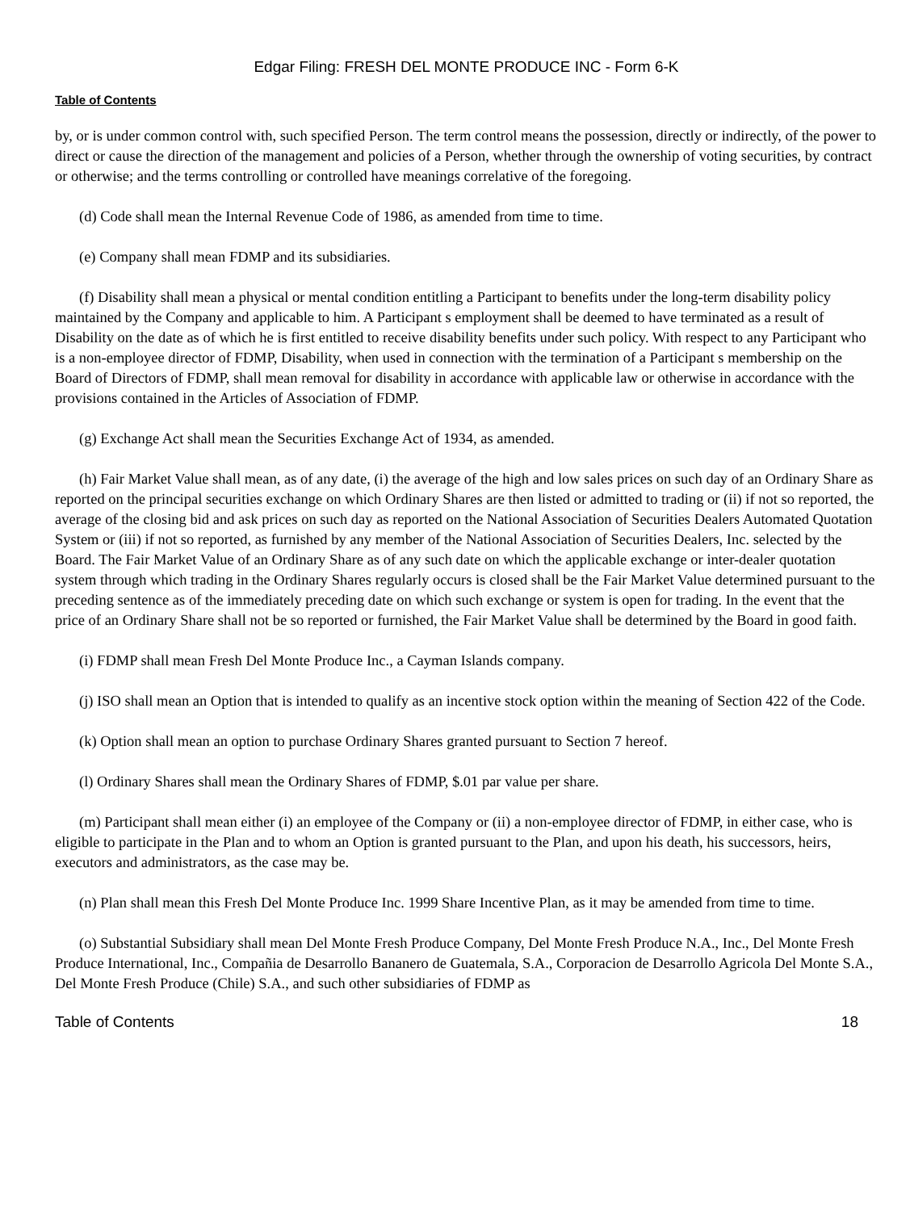Edgar Filing: FRESH DEL MONTE PRODUCE INC - Form 6-K
Table of Contents
by, or is under common control with, such specified Person. The term control means the possession, directly or indirectly, of the power to direct or cause the direction of the management and policies of a Person, whether through the ownership of voting securities, by contract or otherwise; and the terms controlling or controlled have meanings correlative of the foregoing.
(d) Code shall mean the Internal Revenue Code of 1986, as amended from time to time.
(e) Company shall mean FDMP and its subsidiaries.
(f) Disability shall mean a physical or mental condition entitling a Participant to benefits under the long-term disability policy maintained by the Company and applicable to him. A Participant s employment shall be deemed to have terminated as a result of Disability on the date as of which he is first entitled to receive disability benefits under such policy. With respect to any Participant who is a non-employee director of FDMP, Disability, when used in connection with the termination of a Participant s membership on the Board of Directors of FDMP, shall mean removal for disability in accordance with applicable law or otherwise in accordance with the provisions contained in the Articles of Association of FDMP.
(g) Exchange Act shall mean the Securities Exchange Act of 1934, as amended.
(h) Fair Market Value shall mean, as of any date, (i) the average of the high and low sales prices on such day of an Ordinary Share as reported on the principal securities exchange on which Ordinary Shares are then listed or admitted to trading or (ii) if not so reported, the average of the closing bid and ask prices on such day as reported on the National Association of Securities Dealers Automated Quotation System or (iii) if not so reported, as furnished by any member of the National Association of Securities Dealers, Inc. selected by the Board. The Fair Market Value of an Ordinary Share as of any such date on which the applicable exchange or inter-dealer quotation system through which trading in the Ordinary Shares regularly occurs is closed shall be the Fair Market Value determined pursuant to the preceding sentence as of the immediately preceding date on which such exchange or system is open for trading. In the event that the price of an Ordinary Share shall not be so reported or furnished, the Fair Market Value shall be determined by the Board in good faith.
(i) FDMP shall mean Fresh Del Monte Produce Inc., a Cayman Islands company.
(j) ISO shall mean an Option that is intended to qualify as an incentive stock option within the meaning of Section 422 of the Code.
(k) Option shall mean an option to purchase Ordinary Shares granted pursuant to Section 7 hereof.
(l) Ordinary Shares shall mean the Ordinary Shares of FDMP, $.01 par value per share.
(m) Participant shall mean either (i) an employee of the Company or (ii) a non-employee director of FDMP, in either case, who is eligible to participate in the Plan and to whom an Option is granted pursuant to the Plan, and upon his death, his successors, heirs, executors and administrators, as the case may be.
(n) Plan shall mean this Fresh Del Monte Produce Inc. 1999 Share Incentive Plan, as it may be amended from time to time.
(o) Substantial Subsidiary shall mean Del Monte Fresh Produce Company, Del Monte Fresh Produce N.A., Inc., Del Monte Fresh Produce International, Inc., Compañia de Desarrollo Bananero de Guatemala, S.A., Corporacion de Desarrollo Agricola Del Monte S.A., Del Monte Fresh Produce (Chile) S.A., and such other subsidiaries of FDMP as
Table of Contents 18